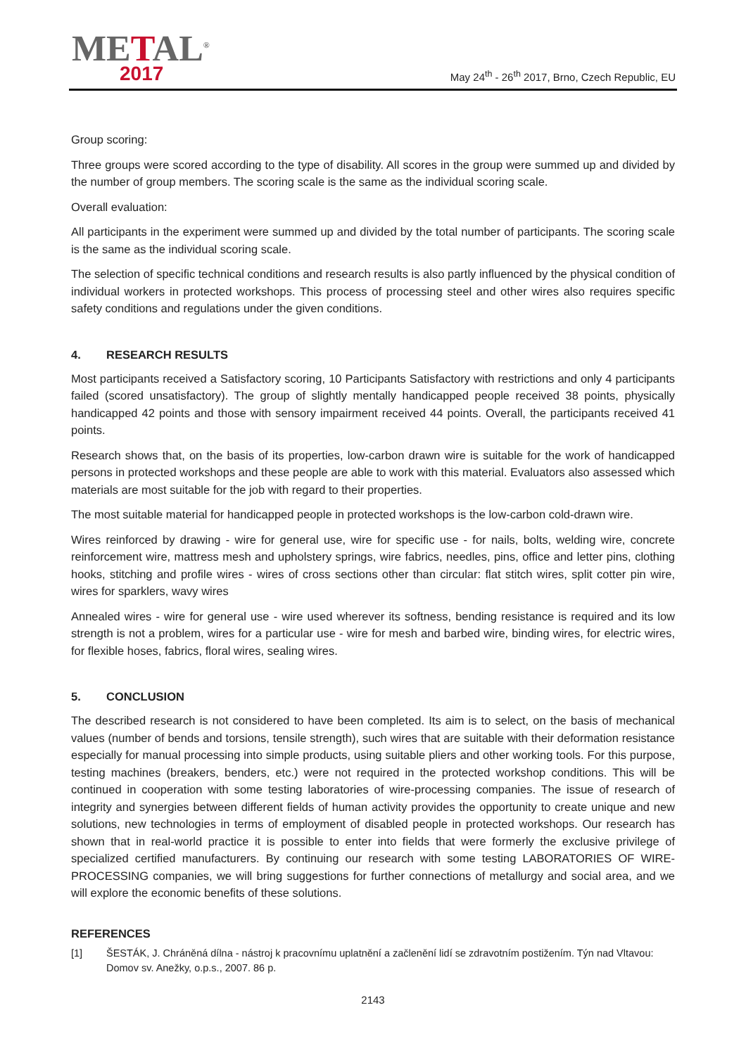METAL<sup>®</sup>
2017
May 24<sup>th</sup> - 26<sup>th</sup> 2017, Brno, Czech Republic, EU
Group scoring:
Three groups were scored according to the type of disability. All scores in the group were summed up and divided by the number of group members. The scoring scale is the same as the individual scoring scale.
Overall evaluation:
All participants in the experiment were summed up and divided by the total number of participants. The scoring scale is the same as the individual scoring scale.
The selection of specific technical conditions and research results is also partly influenced by the physical condition of individual workers in protected workshops. This process of processing steel and other wires also requires specific safety conditions and regulations under the given conditions.
4. RESEARCH RESULTS
Most participants received a Satisfactory scoring, 10 Participants Satisfactory with restrictions and only 4 participants failed (scored unsatisfactory). The group of slightly mentally handicapped people received 38 points, physically handicapped 42 points and those with sensory impairment received 44 points. Overall, the participants received 41 points.
Research shows that, on the basis of its properties, low-carbon drawn wire is suitable for the work of handicapped persons in protected workshops and these people are able to work with this material. Evaluators also assessed which materials are most suitable for the job with regard to their properties.
The most suitable material for handicapped people in protected workshops is the low-carbon cold-drawn wire.
Wires reinforced by drawing - wire for general use, wire for specific use - for nails, bolts, welding wire, concrete reinforcement wire, mattress mesh and upholstery springs, wire fabrics, needles, pins, office and letter pins, clothing hooks, stitching and profile wires - wires of cross sections other than circular: flat stitch wires, split cotter pin wire, wires for sparklers, wavy wires
Annealed wires - wire for general use - wire used wherever its softness, bending resistance is required and its low strength is not a problem, wires for a particular use - wire for mesh and barbed wire, binding wires, for electric wires, for flexible hoses, fabrics, floral wires, sealing wires.
5. CONCLUSION
The described research is not considered to have been completed. Its aim is to select, on the basis of mechanical values (number of bends and torsions, tensile strength), such wires that are suitable with their deformation resistance especially for manual processing into simple products, using suitable pliers and other working tools. For this purpose, testing machines (breakers, benders, etc.) were not required in the protected workshop conditions. This will be continued in cooperation with some testing laboratories of wire-processing companies. The issue of research of integrity and synergies between different fields of human activity provides the opportunity to create unique and new solutions, new technologies in terms of employment of disabled people in protected workshops. Our research has shown that in real-world practice it is possible to enter into fields that were formerly the exclusive privilege of specialized certified manufacturers. By continuing our research with some testing LABORATORIES OF WIRE-PROCESSING companies, we will bring suggestions for further connections of metallurgy and social area, and we will explore the economic benefits of these solutions.
REFERENCES
[1] ŠESTÁK, J. Chráněná dílna - nástroj k pracovnímu uplatnění a začlenění lidí se zdravotním postižením. Týn nad Vltavou: Domov sv. Anežky, o.p.s., 2007. 86 p.
2143